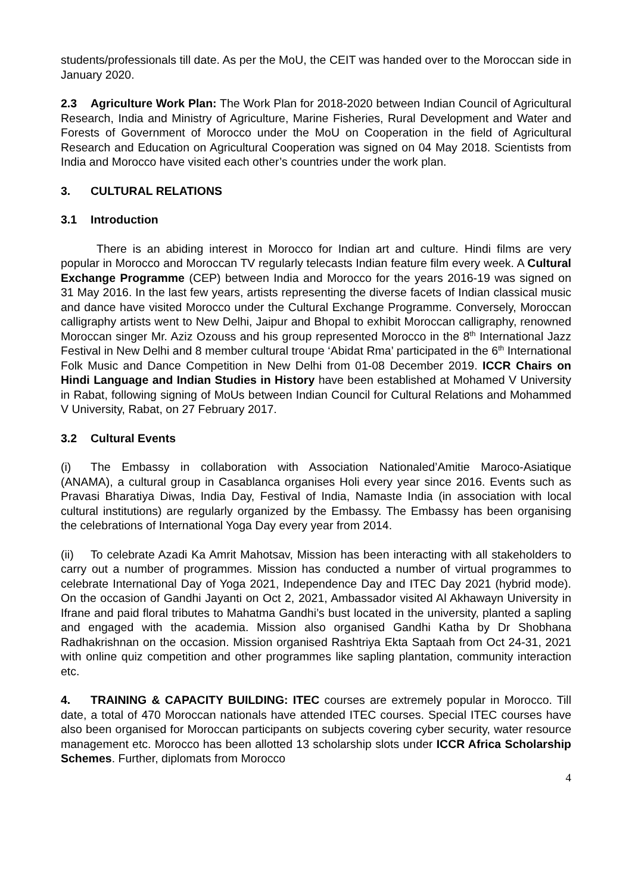students/professionals till date. As per the MoU, the CEIT was handed over to the Moroccan side in January 2020.
2.3 Agriculture Work Plan: The Work Plan for 2018-2020 between Indian Council of Agricultural Research, India and Ministry of Agriculture, Marine Fisheries, Rural Development and Water and Forests of Government of Morocco under the MoU on Cooperation in the field of Agricultural Research and Education on Agricultural Cooperation was signed on 04 May 2018. Scientists from India and Morocco have visited each other’s countries under the work plan.
3. CULTURAL RELATIONS
3.1 Introduction
There is an abiding interest in Morocco for Indian art and culture. Hindi films are very popular in Morocco and Moroccan TV regularly telecasts Indian feature film every week. A Cultural Exchange Programme (CEP) between India and Morocco for the years 2016-19 was signed on 31 May 2016. In the last few years, artists representing the diverse facets of Indian classical music and dance have visited Morocco under the Cultural Exchange Programme. Conversely, Moroccan calligraphy artists went to New Delhi, Jaipur and Bhopal to exhibit Moroccan calligraphy, renowned Moroccan singer Mr. Aziz Ozouss and his group represented Morocco in the 8<sup>th</sup> International Jazz Festival in New Delhi and 8 member cultural troupe ‘Abidat Rma’ participated in the 6<sup>th</sup> International Folk Music and Dance Competition in New Delhi from 01-08 December 2019. ICCR Chairs on Hindi Language and Indian Studies in History have been established at Mohamed V University in Rabat, following signing of MoUs between Indian Council for Cultural Relations and Mohammed V University, Rabat, on 27 February 2017.
3.2 Cultural Events
(i) The Embassy in collaboration with Association Nationaled’Amitie Maroco-Asiatique (ANAMA), a cultural group in Casablanca organises Holi every year since 2016. Events such as Pravasi Bharatiya Diwas, India Day, Festival of India, Namaste India (in association with local cultural institutions) are regularly organized by the Embassy. The Embassy has been organising the celebrations of International Yoga Day every year from 2014.
(ii) To celebrate Azadi Ka Amrit Mahotsav, Mission has been interacting with all stakeholders to carry out a number of programmes. Mission has conducted a number of virtual programmes to celebrate International Day of Yoga 2021, Independence Day and ITEC Day 2021 (hybrid mode). On the occasion of Gandhi Jayanti on Oct 2, 2021, Ambassador visited Al Akhawayn University in Ifrane and paid floral tributes to Mahatma Gandhi’s bust located in the university, planted a sapling and engaged with the academia. Mission also organised Gandhi Katha by Dr Shobhana Radhakrishnan on the occasion. Mission organised Rashtriya Ekta Saptaah from Oct 24-31, 2021 with online quiz competition and other programmes like sapling plantation, community interaction etc.
4. TRAINING & CAPACITY BUILDING: ITEC courses are extremely popular in Morocco. Till date, a total of 470 Moroccan nationals have attended ITEC courses. Special ITEC courses have also been organised for Moroccan participants on subjects covering cyber security, water resource management etc. Morocco has been allotted 13 scholarship slots under ICCR Africa Scholarship Schemes. Further, diplomats from Morocco
4